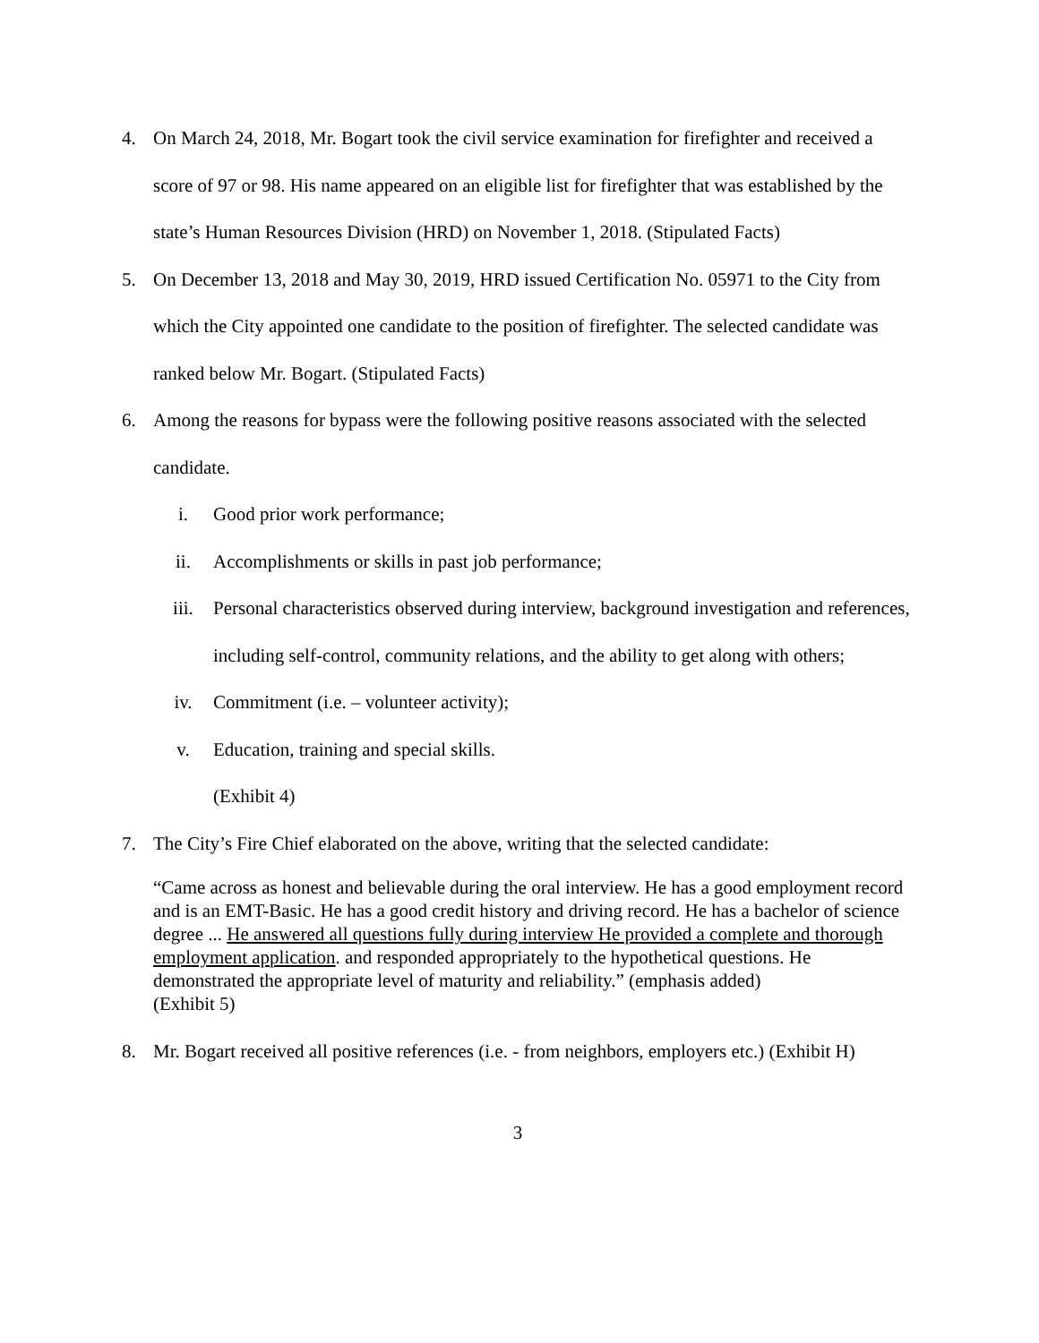4. On March 24, 2018, Mr. Bogart took the civil service examination for firefighter and received a score of 97 or 98. His name appeared on an eligible list for firefighter that was established by the state’s Human Resources Division (HRD) on November 1, 2018. (Stipulated Facts)
5. On December 13, 2018 and May 30, 2019, HRD issued Certification No. 05971 to the City from which the City appointed one candidate to the position of firefighter. The selected candidate was ranked below Mr. Bogart. (Stipulated Facts)
6. Among the reasons for bypass were the following positive reasons associated with the selected candidate.
i. Good prior work performance;
ii. Accomplishments or skills in past job performance;
iii. Personal characteristics observed during interview, background investigation and references, including self-control, community relations, and the ability to get along with others;
iv. Commitment (i.e. – volunteer activity);
v. Education, training and special skills.
(Exhibit 4)
7. The City’s Fire Chief elaborated on the above, writing that the selected candidate:
“Came across as honest and believable during the oral interview. He has a good employment record and is an EMT-Basic. He has a good credit history and driving record. He has a bachelor of science degree ... He answered all questions fully during interview He provided a complete and thorough employment application. and responded appropriately to the hypothetical questions. He demonstrated the appropriate level of maturity and reliability.” (emphasis added)
(Exhibit 5)
8. Mr. Bogart received all positive references (i.e. - from neighbors, employers etc.) (Exhibit H)
3